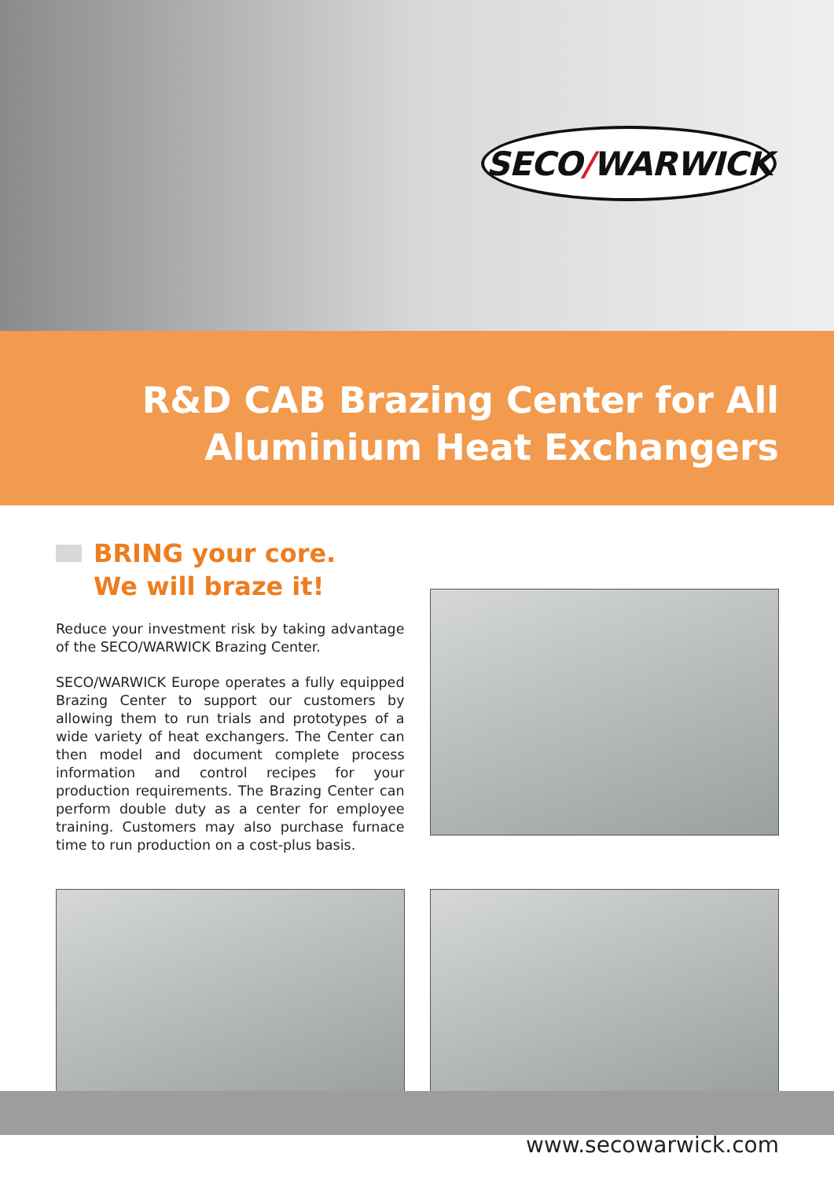SECO / WARWICK
R&D CAB Brazing Center for All
Aluminium Heat Exchangers
BRING your core.
We will braze it!
Reduce your investment risk by taking advantage of the SECO/WARWICK Brazing Center.
SECO/WARWICK Europe operates a fully equipped Brazing Center to support our customers by allowing them to run trials and prototypes of a wide variety of heat exchangers. The Center can then model and document complete process information and control recipes for your production requirements. The Brazing Center can perform double duty as a center for employee training. Customers may also purchase furnace time to run production on a cost-plus basis.
www.secowarwick.com